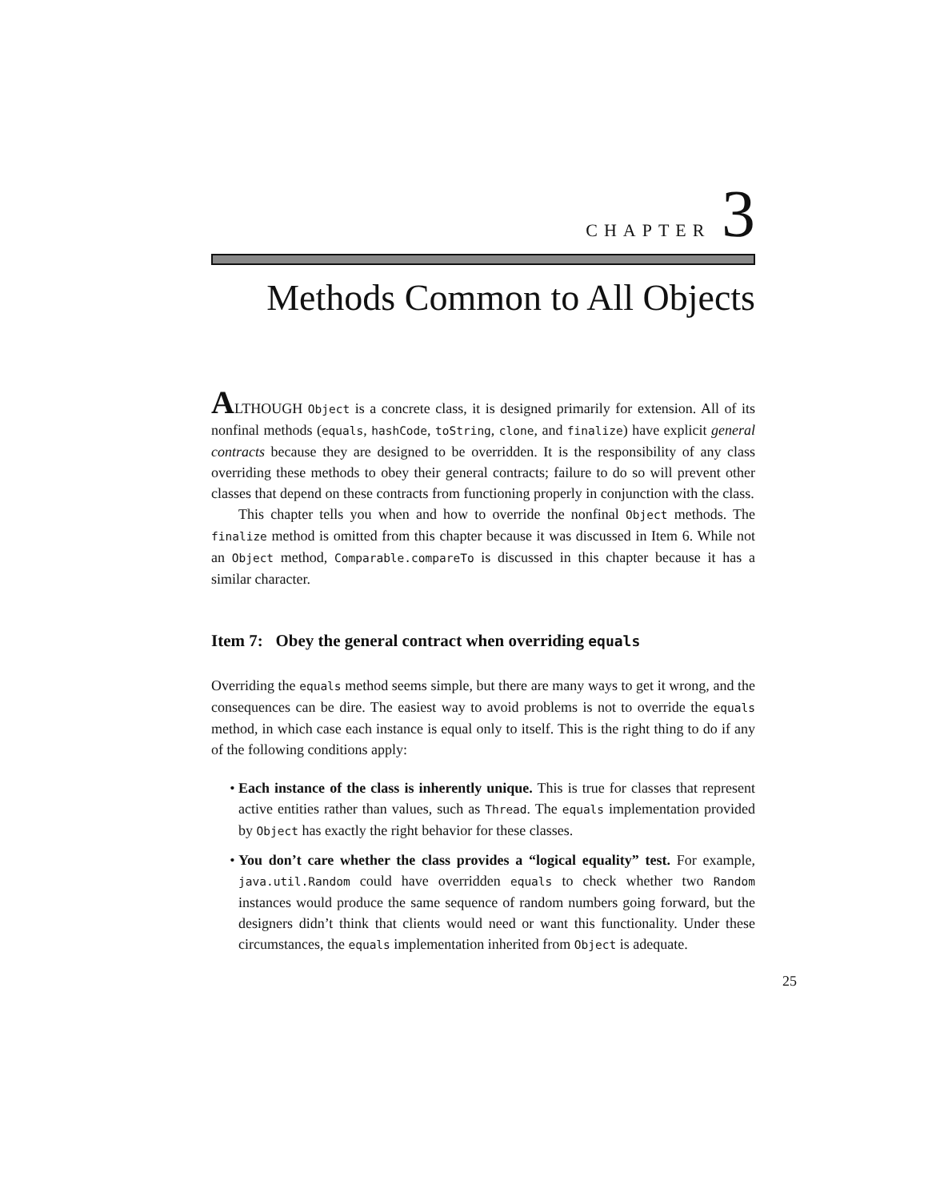CHAPTER 3
Methods Common to All Objects
ALTHOUGH Object is a concrete class, it is designed primarily for extension. All of its nonfinal methods (equals, hashCode, toString, clone, and finalize) have explicit general contracts because they are designed to be overridden. It is the responsibility of any class overriding these methods to obey their general contracts; failure to do so will prevent other classes that depend on these contracts from functioning properly in conjunction with the class.
This chapter tells you when and how to override the nonfinal Object methods. The finalize method is omitted from this chapter because it was discussed in Item 6. While not an Object method, Comparable.compareTo is discussed in this chapter because it has a similar character.
Item 7: Obey the general contract when overriding equals
Overriding the equals method seems simple, but there are many ways to get it wrong, and the consequences can be dire. The easiest way to avoid problems is not to override the equals method, in which case each instance is equal only to itself. This is the right thing to do if any of the following conditions apply:
Each instance of the class is inherently unique. This is true for classes that represent active entities rather than values, such as Thread. The equals implementation provided by Object has exactly the right behavior for these classes.
You don’t care whether the class provides a “logical equality” test. For example, java.util.Random could have overridden equals to check whether two Random instances would produce the same sequence of random numbers going forward, but the designers didn’t think that clients would need or want this functionality. Under these circumstances, the equals implementation inherited from Object is adequate.
25